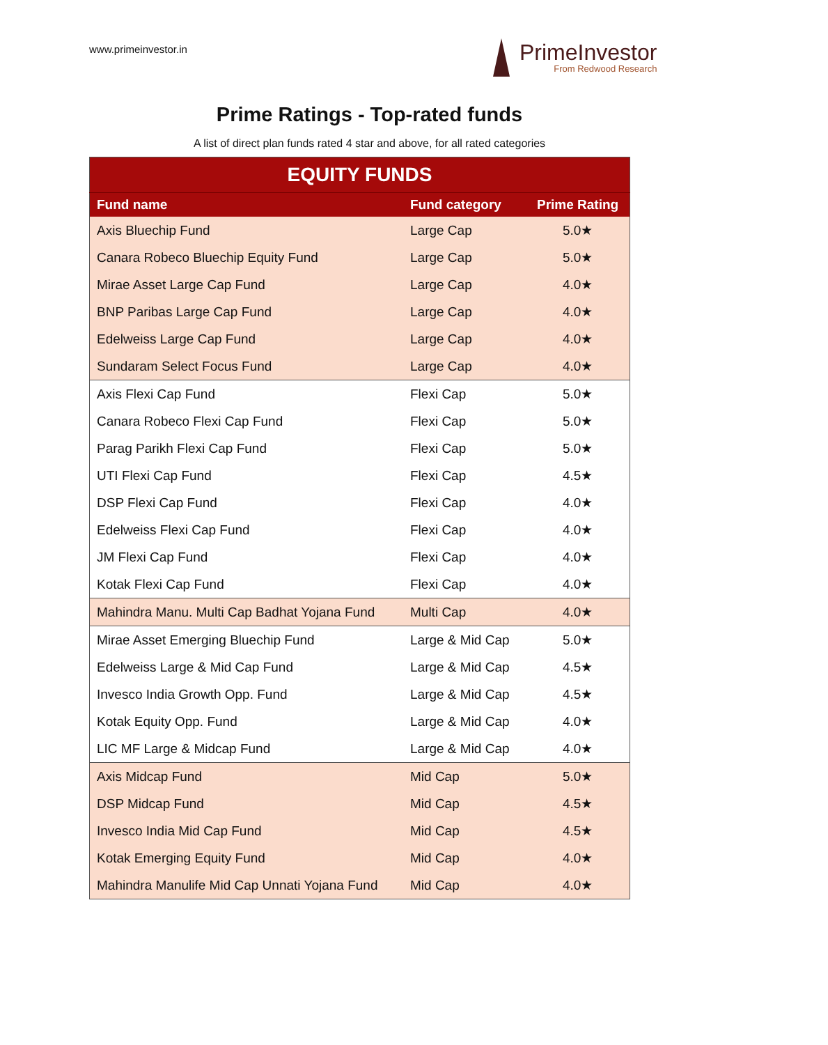www.primeinvestor.in
PrimeInvestor
From Redwood Research
Prime Ratings - Top-rated funds
A list of direct plan funds rated 4 star and above, for all rated categories
| EQUITY FUNDS | | |
| Fund name | Fund category | Prime Rating |
| Axis Bluechip Fund | Large Cap | 5.0★ |
| Canara Robeco Bluechip Equity Fund | Large Cap | 5.0★ |
| Mirae Asset Large Cap Fund | Large Cap | 4.0★ |
| BNP Paribas Large Cap Fund | Large Cap | 4.0★ |
| Edelweiss Large Cap Fund | Large Cap | 4.0★ |
| Sundaram Select Focus Fund | Large Cap | 4.0★ |
| Axis Flexi Cap Fund | Flexi Cap | 5.0★ |
| Canara Robeco Flexi Cap Fund | Flexi Cap | 5.0★ |
| Parag Parikh Flexi Cap Fund | Flexi Cap | 5.0★ |
| UTI Flexi Cap Fund | Flexi Cap | 4.5★ |
| DSP Flexi Cap Fund | Flexi Cap | 4.0★ |
| Edelweiss Flexi Cap Fund | Flexi Cap | 4.0★ |
| JM Flexi Cap Fund | Flexi Cap | 4.0★ |
| Kotak Flexi Cap Fund | Flexi Cap | 4.0★ |
| Mahindra Manu. Multi Cap Badhat Yojana Fund | Multi Cap | 4.0★ |
| Mirae Asset Emerging Bluechip Fund | Large & Mid Cap | 5.0★ |
| Edelweiss Large & Mid Cap Fund | Large & Mid Cap | 4.5★ |
| Invesco India Growth Opp. Fund | Large & Mid Cap | 4.5★ |
| Kotak Equity Opp. Fund | Large & Mid Cap | 4.0★ |
| LIC MF Large & Midcap Fund | Large & Mid Cap | 4.0★ |
| Axis Midcap Fund | Mid Cap | 5.0★ |
| DSP Midcap Fund | Mid Cap | 4.5★ |
| Invesco India Mid Cap Fund | Mid Cap | 4.5★ |
| Kotak Emerging Equity Fund | Mid Cap | 4.0★ |
| Mahindra Manulife Mid Cap Unnati Yojana Fund | Mid Cap | 4.0★ |